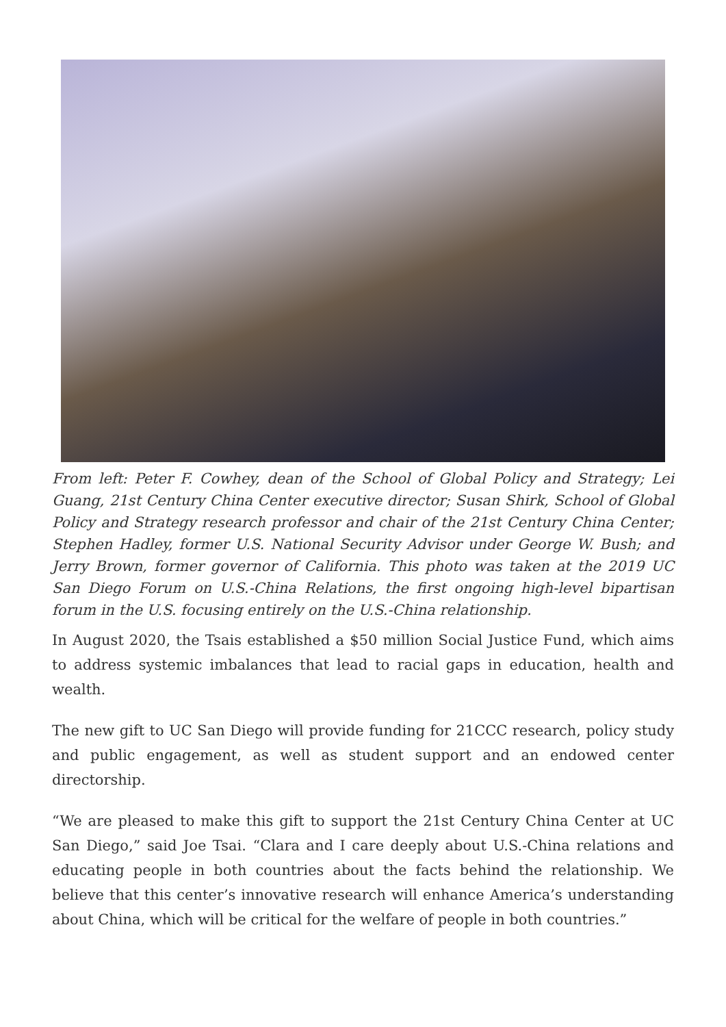From left: Peter F. Cowhey, dean of the School of Global Policy and Strategy; Lei Guang, 21st Century China Center executive director; Susan Shirk, School of Global Policy and Strategy research professor and chair of the 21st Century China Center; Stephen Hadley, former U.S. National Security Advisor under George W. Bush; and Jerry Brown, former governor of California. This photo was taken at the 2019 UC San Diego Forum on U.S.-China Relations, the first ongoing high-level bipartisan forum in the U.S. focusing entirely on the U.S.-China relationship.
In August 2020, the Tsais established a $50 million Social Justice Fund, which aims to address systemic imbalances that lead to racial gaps in education, health and wealth.
The new gift to UC San Diego will provide funding for 21CCC research, policy study and public engagement, as well as student support and an endowed center directorship.
“We are pleased to make this gift to support the 21st Century China Center at UC San Diego,” said Joe Tsai. “Clara and I care deeply about U.S.-China relations and educating people in both countries about the facts behind the relationship. We believe that this center’s innovative research will enhance America’s understanding about China, which will be critical for the welfare of people in both countries.”